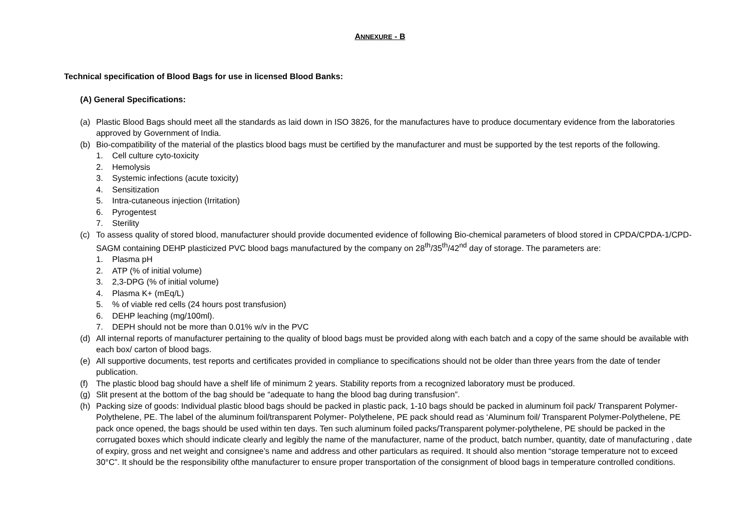ANNEXURE - B
Technical specification of Blood Bags for use in licensed Blood Banks:
(A) General Specifications:
(a) Plastic Blood Bags should meet all the standards as laid down in ISO 3826, for the manufactures have to produce documentary evidence from the laboratories approved by Government of India.
(b) Bio-compatibility of the material of the plastics blood bags must be certified by the manufacturer and must be supported by the test reports of the following.
1. Cell culture cyto-toxicity
2. Hemolysis
3. Systemic infections (acute toxicity)
4. Sensitization
5. Intra-cutaneous injection (Irritation)
6. Pyrogentest
7. Sterility
(c) To assess quality of stored blood, manufacturer should provide documented evidence of following Bio-chemical parameters of blood stored in CPDA/CPDA-1/CPD-SAGM containing DEHP plasticized PVC blood bags manufactured by the company on 28<sup>th</sup>/35<sup>th</sup>/42<sup>nd</sup> day of storage. The parameters are:
1. Plasma pH
2. ATP (% of initial volume)
3. 2,3-DPG (% of initial volume)
4. Plasma K+ (mEq/L)
5.% of viable red cells (24 hours post transfusion)
6. DEHP leaching (mg/100ml).
7. DEPH should not be more than 0.01% w/v in the PVC
(d) All internal reports of manufacturer pertaining to the quality of blood bags must be provided along with each batch and a copy of the same should be available with each box/ carton of blood bags.
(e) All supportive documents, test reports and certificates provided in compliance to specifications should not be older than three years from the date of tender publication.
(f) The plastic blood bag should have a shelf life of minimum 2 years. Stability reports from a recognized laboratory must be produced.
(g) Slit present at the bottom of the bag should be “adequate to hang the blood bag during transfusion”.
(h) Packing size of goods: Individual plastic blood bags should be packed in plastic pack, 1-10 bags should be packed in aluminum foil pack/ Transparent Polymer- Polythelene, PE. The label of the aluminum foil/transparent Polymer- Polythelene, PE pack should read as ‘Aluminum foil/ Transparent Polymer-Polythelene, PE pack once opened, the bags should be used within ten days. Ten such aluminum foiled packs/Transparent polymer-polythelene, PE should be packed in the corrugated boxes which should indicate clearly and legibly the name of the manufacturer, name of the product, batch number, quantity, date of manufacturing , date of expiry, gross and net weight and consignee’s name and address and other particulars as required. It should also mention “storage temperature not to exceed 30°C”. It should be the responsibility ofthe manufacturer to ensure proper transportation of the consignment of blood bags in temperature controlled conditions.